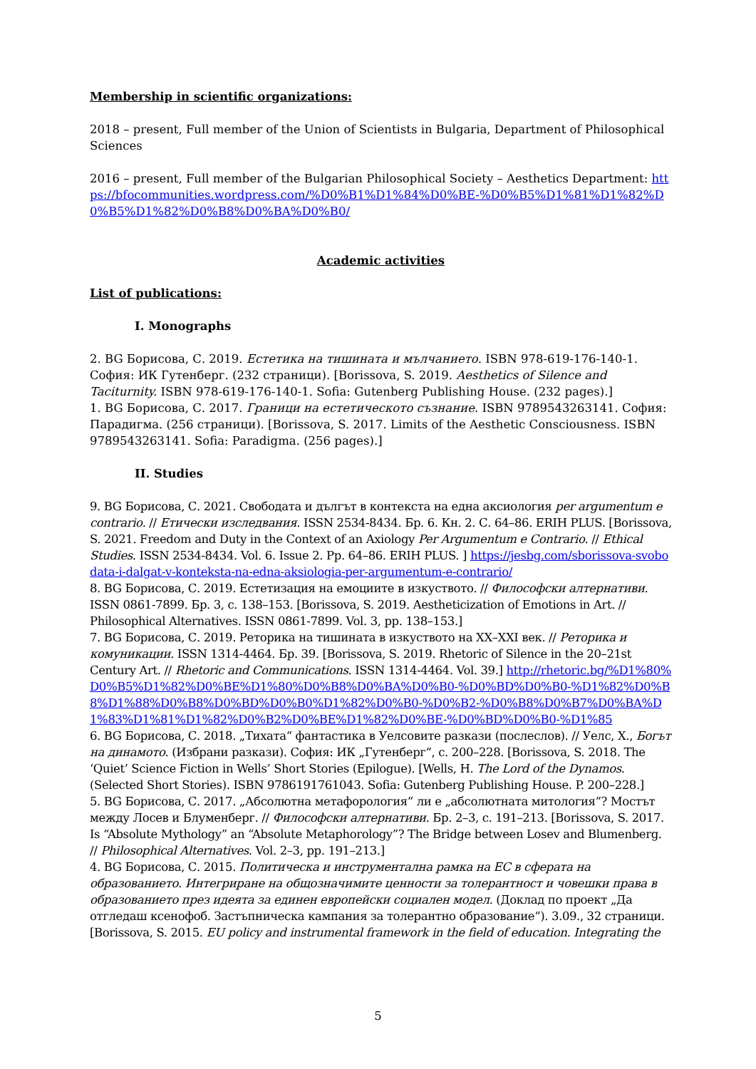Membership in scientific organizations:
2018 – present, Full member of the Union of Scientists in Bulgaria, Department of Philosophical Sciences
2016 – present, Full member of the Bulgarian Philosophical Society – Aesthetics Department: https://bfocommunities.wordpress.com/%D0%B1%D1%84%D0%BE-%D0%B5%D1%81%D1%82%D0%B5%D1%82%D0%B8%D0%BA%D0%B0/
Academic activities
List of publications:
I. Monographs
2. BG Борисова, С. 2019. Естетика на тишината и мълчанието. ISBN 978-619-176-140-1. София: ИК Гутенберг. (232 страници). [Borissova, S. 2019. Aesthetics of Silence and Taciturnity. ISBN 978-619-176-140-1. Sofia: Gutenberg Publishing House. (232 pages).]
1. BG Борисова, С. 2017. Граници на естетическото съзнание. ISBN 9789543263141. София: Парадигма. (256 страници). [Borissova, S. 2017. Limits of the Aesthetic Consciousness. ISBN 9789543263141. Sofia: Paradigma. (256 pages).]
II. Studies
9. BG Борисова, С. 2021. Свободата и дългът в контекста на една аксиология per argumentum e contrario. // Етически изследвания. ISSN 2534-8434. Бр. 6. Кн. 2. С. 64–86. ERIH PLUS. [Borissova, S. 2021. Freedom and Duty in the Context of an Axiology Per Argumentum e Contrario. // Ethical Studies. ISSN 2534-8434. Vol. 6. Issue 2. Pp. 64–86. ERIH PLUS. ] https://jesbg.com/sborissova-svobodata-i-dalgat-v-konteksta-na-edna-aksiologia-per-argumentum-e-contrario/
8. BG Борисова, С. 2019. Естетизация на емоциите в изкуството. // Философски алтернативи. ISSN 0861-7899. Бр. 3, с. 138–153. [Borissova, S. 2019. Aestheticization of Emotions in Art. // Philosophical Alternatives. ISSN 0861-7899. Vol. 3, pp. 138–153.]
7. BG Борисова, С. 2019. Реторика на тишината в изкуството на XX–XXI век. // Реторика и комуникации. ISSN 1314-4464. Бр. 39. [Borissova, S. 2019. Rhetoric of Silence in the 20–21st Century Art. // Rhetoric and Communications. ISSN 1314-4464. Vol. 39.] http://rhetoric.bg/%D1%80%D0%B5%D1%82%D0%BE%D1%80%D0%B8%D0%BA%D0%B0-%D0%BD%D0%B0-%D1%82%D0%B8%D1%88%D0%B8%D0%BD%D0%B0%D1%82%D0%B0-%D0%B2-%D0%B8%D0%B7%D0%BA%D1%83%D1%81%D1%82%D0%B2%D0%BE%D1%82%D0%BE-%D0%BD%D0%B0-%D1%85
6. BG Борисова, С. 2018. „Тихата“ фантастика в Уелсовите разкази (послеслов). // Уелс, Х., Богът на динамото. (Избрани разкази). София: ИК „Гутенберг“, с. 200–228. [Borissova, S. 2018. The ‘Quiet’ Science Fiction in Wells’ Short Stories (Epilogue). [Wells, H. The Lord of the Dynamos. (Selected Short Stories). ISBN 9786191761043. Sofia: Gutenberg Publishing House. P. 200–228.]
5. BG Борисова, С. 2017. „Абсолютна метафорология“ ли е „абсолютната митология“? Мостът между Лосев и Блуменберг. // Философски алтернативи. Бр. 2–3, с. 191–213. [Borissova, S. 2017. Is “Absolute Mythology” an “Absolute Metaphorology”? The Bridge between Losev and Blumenberg. // Philosophical Alternatives. Vol. 2–3, pp. 191–213.]
4. BG Борисова, С. 2015. Политическа и инструментална рамка на ЕС в сферата на образованието. Интегриране на общозначимите ценности за толерантност и човешки права в образованието през идеята за единен европейски социален модел. (Доклад по проект „Да отгледаш ксенофоб. Застъпническа кампания за толерантно образование“). 3.09., 32 страници. [Borissova, S. 2015. EU policy and instrumental framework in the field of education. Integrating the
5